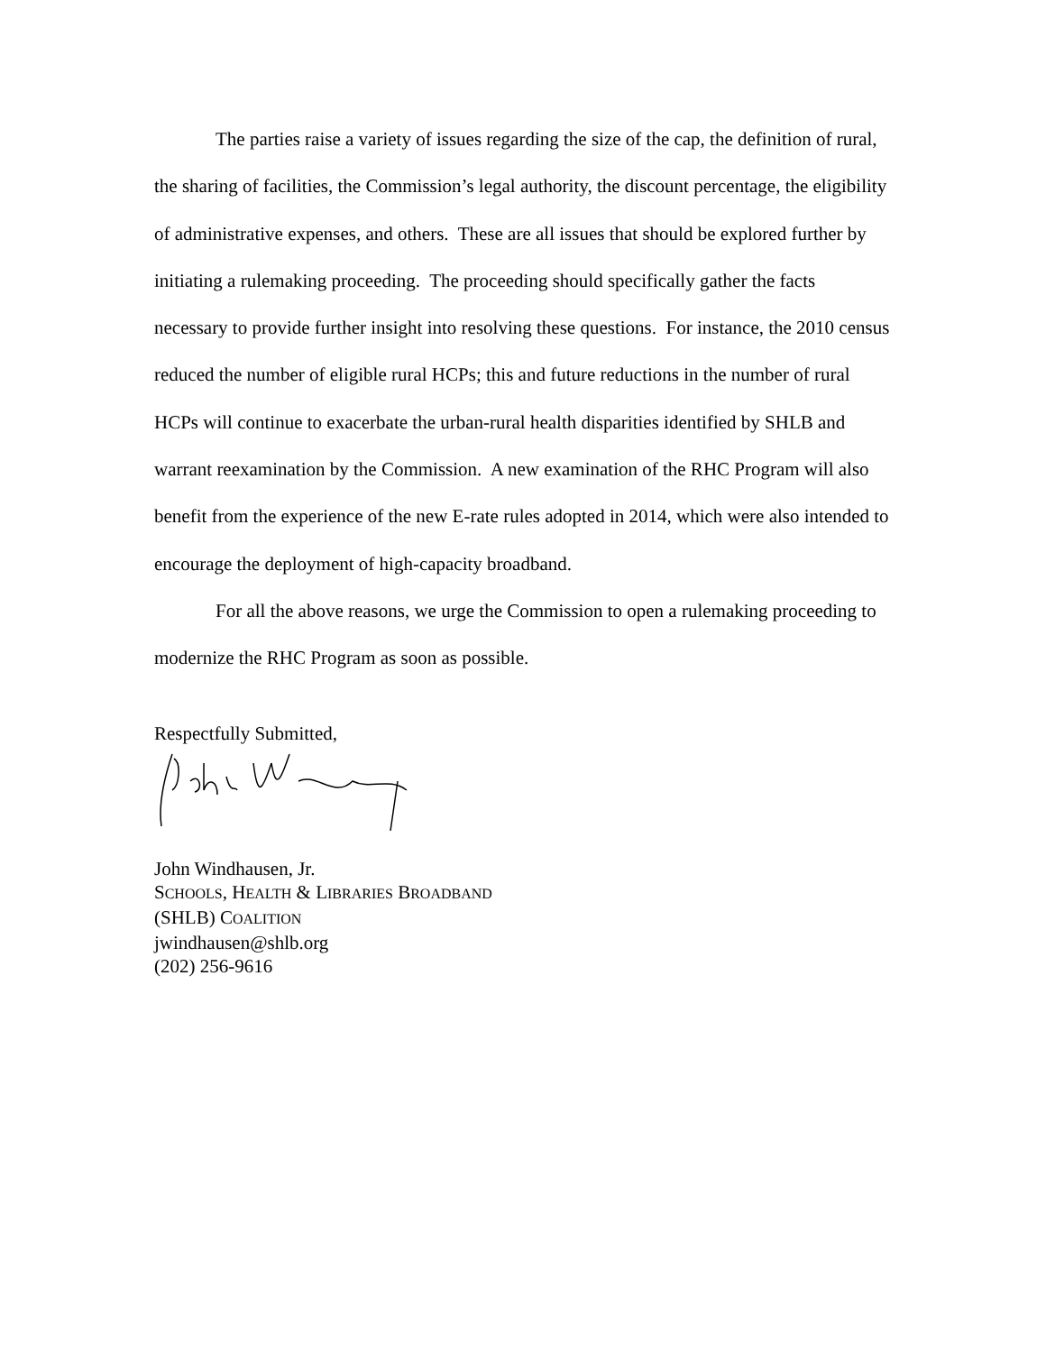The parties raise a variety of issues regarding the size of the cap, the definition of rural, the sharing of facilities, the Commission’s legal authority, the discount percentage, the eligibility of administrative expenses, and others. These are all issues that should be explored further by initiating a rulemaking proceeding. The proceeding should specifically gather the facts necessary to provide further insight into resolving these questions. For instance, the 2010 census reduced the number of eligible rural HCPs; this and future reductions in the number of rural HCPs will continue to exacerbate the urban-rural health disparities identified by SHLB and warrant reexamination by the Commission. A new examination of the RHC Program will also benefit from the experience of the new E-rate rules adopted in 2014, which were also intended to encourage the deployment of high-capacity broadband.
For all the above reasons, we urge the Commission to open a rulemaking proceeding to modernize the RHC Program as soon as possible.
Respectfully Submitted,
John Windhausen, Jr.
SCHOOLS, HEALTH & LIBRARIES BROADBAND
(SHLB) COALITION
jwindhausen@shlb.org
(202) 256-9616